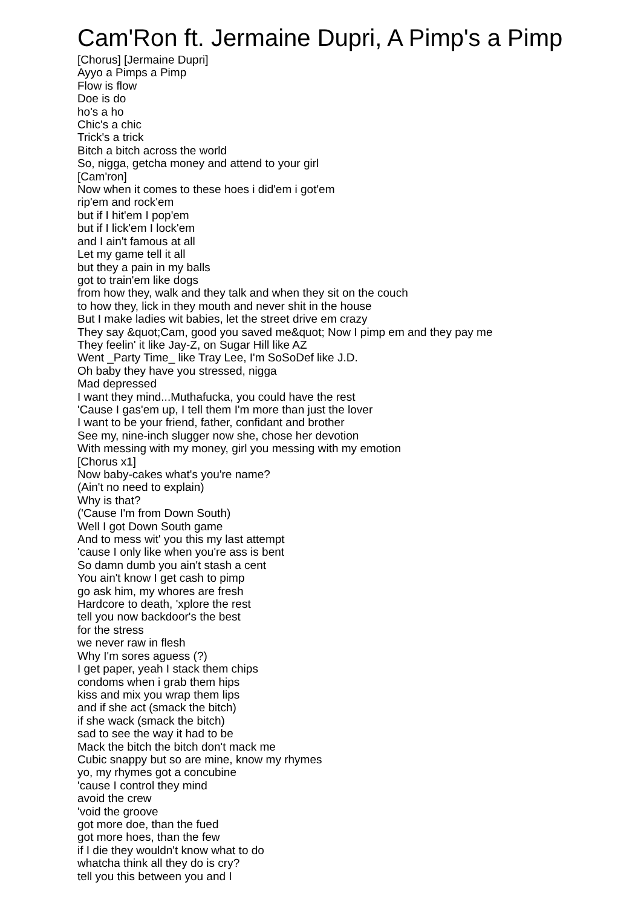Cam'Ron ft. Jermaine Dupri, A Pimp's a Pimp
[Chorus] [Jermaine Dupri]
Ayyo a Pimps a Pimp
Flow is flow
Doe is do
ho's a ho
Chic's a chic
Trick's a trick
Bitch a bitch across the world
So, nigga, getcha money and attend to your girl
[Cam'ron]
Now when it comes to these hoes i did'em i got'em
rip'em and rock'em
but if I hit'em I pop'em
but if I lick'em I lock'em
and I ain't famous at all
Let my game tell it all
but they a pain in my balls
got to train'em like dogs
from how they, walk and they talk and when they sit on the couch
to how they, lick in they mouth and never shit in the house
But I make ladies wit babies, let the street drive em crazy
They say &quot;Cam, good you saved me&quot; Now I pimp em and they pay me
They feelin' it like Jay-Z, on Sugar Hill like AZ
Went _Party Time_ like Tray Lee, I'm SoSoDef like J.D.
Oh baby they have you stressed, nigga
Mad depressed
I want they mind...Muthafucka, you could have the rest
'Cause I gas'em up, I tell them I'm more than just the lover
I want to be your friend, father, confidant and brother
See my, nine-inch slugger now she, chose her devotion
With messing with my money, girl you messing with my emotion
[Chorus x1]
Now baby-cakes what's you're name?
(Ain't no need to explain)
Why is that?
('Cause I'm from Down South)
Well I got Down South game
And to mess wit' you this my last attempt
'cause I only like when you're ass is bent
So damn dumb you ain't stash a cent
You ain't know I get cash to pimp
go ask him, my whores are fresh
Hardcore to death, 'xplore the rest
tell you now backdoor's the best
for the stress
we never raw in flesh
Why I'm sores aguess (?)
I get paper, yeah I stack them chips
condoms when i grab them hips
kiss and mix you wrap them lips
and if she act (smack the bitch)
if she wack (smack the bitch)
sad to see the way it had to be
Mack the bitch the bitch don't mack me
Cubic snappy but so are mine, know my rhymes
yo, my rhymes got a concubine
'cause I control they mind
avoid the crew
'void the groove
got more doe, than the fued
got more hoes, than the few
if I die they wouldn't know what to do
whatcha think all they do is cry?
tell you this between you and I